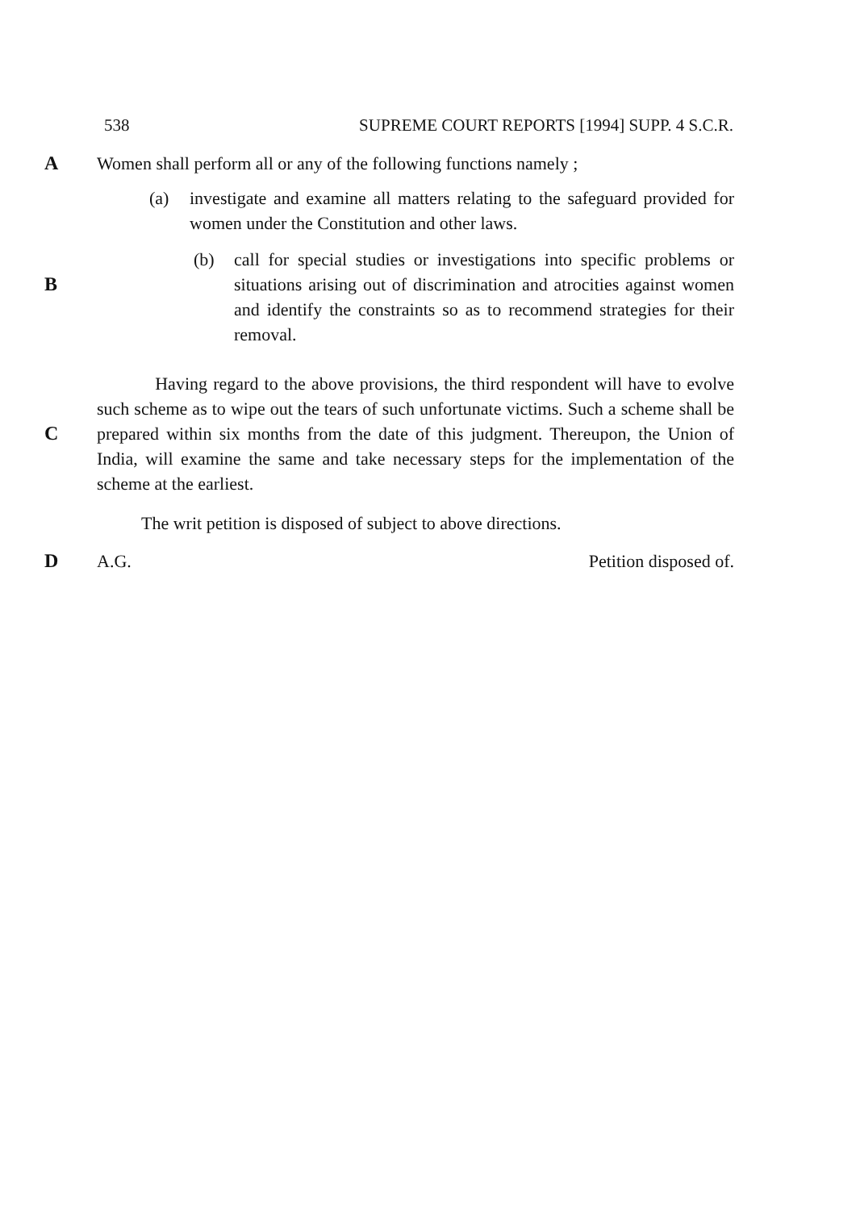538 SUPREME COURT REPORTS [1994] SUPP. 4 S.C.R.
A Women shall perform all or any of the following functions namely ;
(a) investigate and examine all matters relating to the safeguard provided for women under the Constitution and other laws.
B
(b) call for special studies or investigations into specific problems or situations arising out of discrimination and atrocities against women and identify the constraints so as to recommend strategies for their removal.
C
Having regard to the above provisions, the third respondent will have to evolve such scheme as to wipe out the tears of such unfortunate victims. Such a scheme shall be prepared within six months from the date of this judgment. Thereupon, the Union of India, will examine the same and take necessary steps for the implementation of the scheme at the earliest.
The writ petition is disposed of subject to above directions.
D A.G. Petition disposed of.